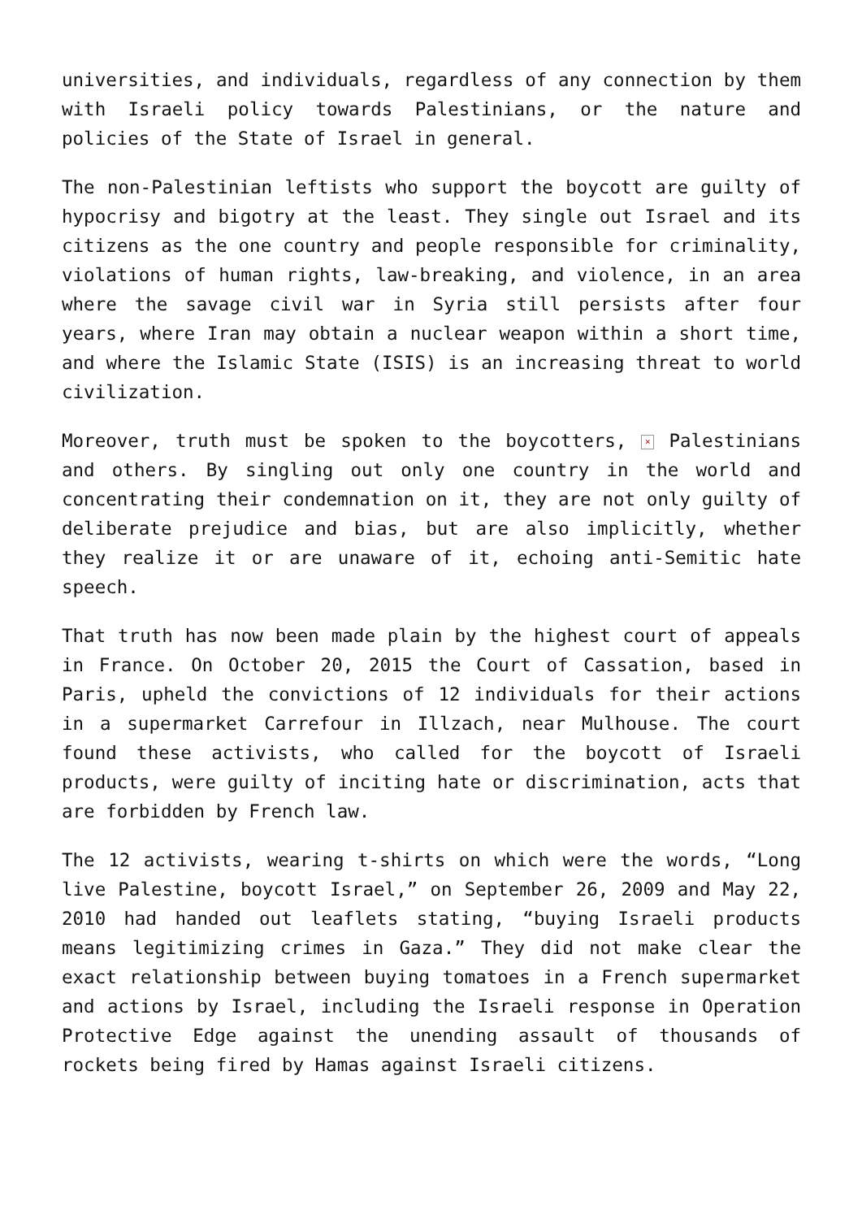universities, and individuals, regardless of any connection by them with Israeli policy towards Palestinians, or the nature and policies of the State of Israel in general.
The non-Palestinian leftists who support the boycott are guilty of hypocrisy and bigotry at the least. They single out Israel and its citizens as the one country and people responsible for criminality, violations of human rights, law-breaking, and violence, in an area where the savage civil war in Syria still persists after four years, where Iran may obtain a nuclear weapon within a short time, and where the Islamic State (ISIS) is an increasing threat to world civilization.
Moreover, truth must be spoken to the boycotters, × Palestinians and others. By singling out only one country in the world and concentrating their condemnation on it, they are not only guilty of deliberate prejudice and bias, but are also implicitly, whether they realize it or are unaware of it, echoing anti-Semitic hate speech.
That truth has now been made plain by the highest court of appeals in France. On October 20, 2015 the Court of Cassation, based in Paris, upheld the convictions of 12 individuals for their actions in a supermarket Carrefour in Illzach, near Mulhouse. The court found these activists, who called for the boycott of Israeli products, were guilty of inciting hate or discrimination, acts that are forbidden by French law.
The 12 activists, wearing t-shirts on which were the words, “Long live Palestine, boycott Israel,” on September 26, 2009 and May 22, 2010 had handed out leaflets stating, “buying Israeli products means legitimizing crimes in Gaza.” They did not make clear the exact relationship between buying tomatoes in a French supermarket and actions by Israel, including the Israeli response in Operation Protective Edge against the unending assault of thousands of rockets being fired by Hamas against Israeli citizens.